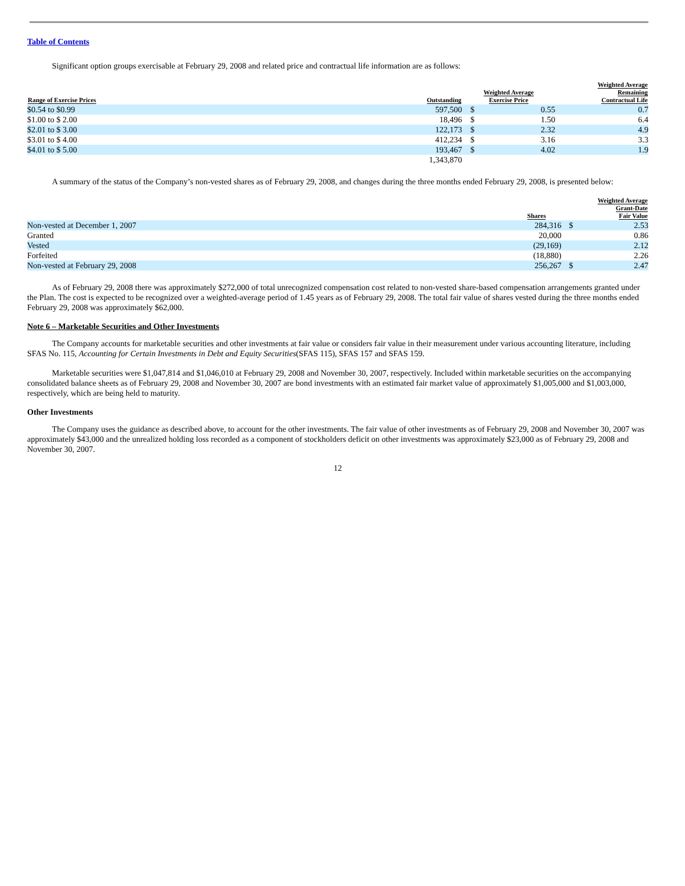Table of Contents
Significant option groups exercisable at February 29, 2008 and related price and contractual life information are as follows:
| Range of Exercise Prices | Outstanding | Weighted Average Exercise Price | | Weighted Average Remaining Contractual Life |
| --- | --- | --- | --- | --- |
| $0.54 to $0.99 | 597,500 | $ | 0.55 | 0.7 |
| $1.00 to $ 2.00 | 18,496 | $ | 1.50 | 6.4 |
| $2.01 to $ 3.00 | 122,173 | $ | 2.32 | 4.9 |
| $3.01 to $ 4.00 | 412,234 | $ | 3.16 | 3.3 |
| $4.01 to $ 5.00 | 193,467 | $ | 4.02 | 1.9 |
| | 1,343,870 | | | |
A summary of the status of the Company’s non-vested shares as of February 29, 2008, and changes during the three months ended February 29, 2008, is presented below:
| | Shares | Weighted Average Grant-Date Fair Value | |
| --- | --- | --- | --- |
| Non-vested at December 1, 2007 | 284,316 | $ | 2.53 |
| Granted | 20,000 | | 0.86 |
| Vested | (29,169) | | 2.12 |
| Forfeited | (18,880) | | 2.26 |
| Non-vested at February 29, 2008 | 256,267 | $ | 2.47 |
As of February 29, 2008 there was approximately $272,000 of total unrecognized compensation cost related to non-vested share-based compensation arrangements granted under the Plan. The cost is expected to be recognized over a weighted-average period of 1.45 years as of February 29, 2008. The total fair value of shares vested during the three months ended February 29, 2008 was approximately $62,000.
Note 6 – Marketable Securities and Other Investments
The Company accounts for marketable securities and other investments at fair value or considers fair value in their measurement under various accounting literature, including SFAS No. 115, Accounting for Certain Investments in Debt and Equity Securities(SFAS 115), SFAS 157 and SFAS 159.
Marketable securities were $1,047,814 and $1,046,010 at February 29, 2008 and November 30, 2007, respectively. Included within marketable securities on the accompanying consolidated balance sheets as of February 29, 2008 and November 30, 2007 are bond investments with an estimated fair market value of approximately $1,005,000 and $1,003,000, respectively, which are being held to maturity.
Other Investments
The Company uses the guidance as described above, to account for the other investments. The fair value of other investments as of February 29, 2008 and November 30, 2007 was approximately $43,000 and the unrealized holding loss recorded as a component of stockholders deficit on other investments was approximately $23,000 as of February 29, 2008 and November 30, 2007.
12